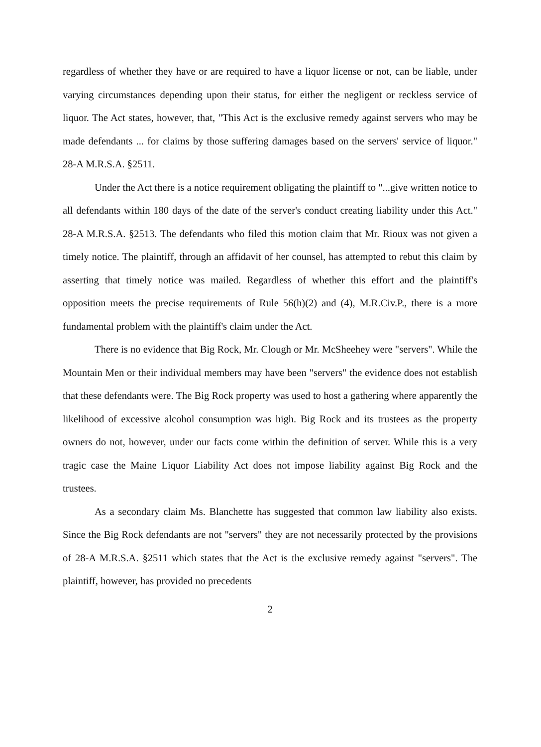regardless of whether they have or are required to have a liquor license or not, can be liable, under varying circumstances depending upon their status, for either the negligent or reckless service of liquor. The Act states, however, that, "This Act is the exclusive remedy against servers who may be made defendants ... for claims by those suffering damages based on the servers' service of liquor." 28-A M.R.S.A. §2511.
Under the Act there is a notice requirement obligating the plaintiff to "...give written notice to all defendants within 180 days of the date of the server's conduct creating liability under this Act." 28-A M.R.S.A. §2513. The defendants who filed this motion claim that Mr. Rioux was not given a timely notice. The plaintiff, through an affidavit of her counsel, has attempted to rebut this claim by asserting that timely notice was mailed. Regardless of whether this effort and the plaintiff's opposition meets the precise requirements of Rule 56(h)(2) and (4), M.R.Civ.P., there is a more fundamental problem with the plaintiff's claim under the Act.
There is no evidence that Big Rock, Mr. Clough or Mr. McSheehey were "servers". While the Mountain Men or their individual members may have been "servers" the evidence does not establish that these defendants were. The Big Rock property was used to host a gathering where apparently the likelihood of excessive alcohol consumption was high. Big Rock and its trustees as the property owners do not, however, under our facts come within the definition of server. While this is a very tragic case the Maine Liquor Liability Act does not impose liability against Big Rock and the trustees.
As a secondary claim Ms. Blanchette has suggested that common law liability also exists. Since the Big Rock defendants are not "servers" they are not necessarily protected by the provisions of 28-A M.R.S.A. §2511 which states that the Act is the exclusive remedy against "servers". The plaintiff, however, has provided no precedents
2